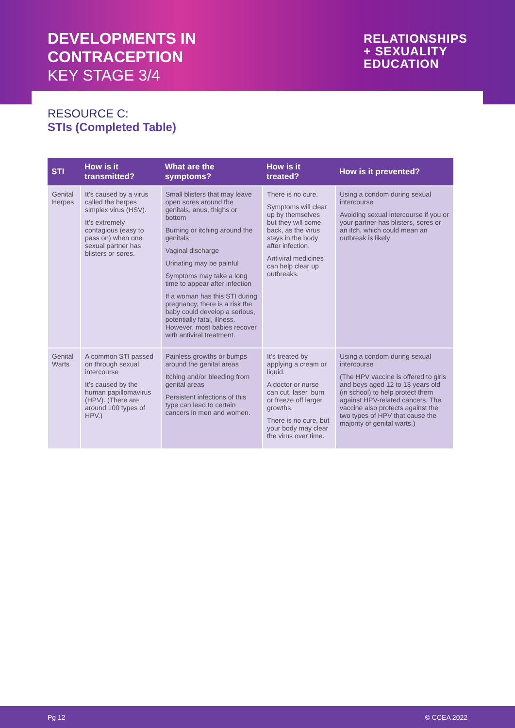DEVELOPMENTS IN
CONTRACEPTION
KEY STAGE 3/4
RELATIONSHIPS
+ SEXUALITY
EDUCATION
RESOURCE C:
STIs (Completed Table)
| STI | How is it transmitted? | What are the symptoms? | How is it treated? | How is it prevented? |
| --- | --- | --- | --- | --- |
| Genital Herpes | It’s caused by a virus called the herpes simplex virus (HSV). It’s extremely contagious (easy to pass on) when one sexual partner has blisters or sores. | Small blisters that may leave open sores around the genitals, anus, thighs or bottom Burning or itching around the genitals Vaginal discharge Urinating may be painful Symptoms may take a long time to appear after infection If a woman has this STI during pregnancy, there is a risk the baby could develop a serious, potentially fatal, illness. However, most babies recover with antiviral treatment. | There is no cure. Symptoms will clear up by themselves but they will come back, as the virus stays in the body after infection. Antiviral medicines can help clear up outbreaks. | Using a condom during sexual intercourse Avoiding sexual intercourse if you or your partner has blisters, sores or an itch, which could mean an outbreak is likely |
| Genital Warts | A common STI passed on through sexual intercourse It’s caused by the human papillomavirus (HPV). (There are around 100 types of HPV.) | Painless growths or bumps around the genital areas Itching and/or bleeding from genital areas Persistent infections of this type can lead to certain cancers in men and women. | It’s treated by applying a cream or liquid. A doctor or nurse can cut, laser, burn or freeze off larger growths. There is no cure, but your body may clear the virus over time. | Using a condom during sexual intercourse (The HPV vaccine is offered to girls and boys aged 12 to 13 years old (in school) to help protect them against HPV-related cancers. The vaccine also protects against the two types of HPV that cause the majority of genital warts.) |
Pg 12 © CCEA 2022